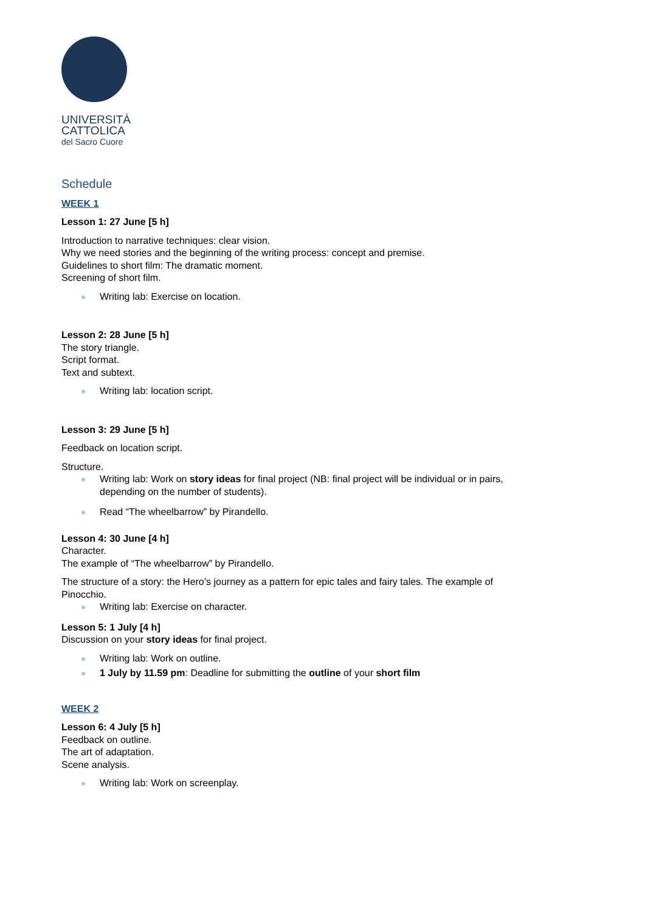UNIVERSITÀ
CATTOLICA
del Sacro Cuore
Schedule
WEEK 1
Lesson 1: 27 June [5 h]
Introduction to narrative techniques: clear vision.
Why we need stories and the beginning of the writing process: concept and premise.
Guidelines to short film: The dramatic moment.
Screening of short film.
Writing lab: Exercise on location.
Lesson 2: 28 June [5 h]
The story triangle.
Script format.
Text and subtext.
Writing lab: location script.
Lesson 3: 29 June [5 h]
Feedback on location script.
Structure.
Writing lab: Work on story ideas for final project (NB: final project will be individual or in pairs,
depending on the number of students).
Read “The wheelbarrow” by Pirandello.
Lesson 4: 30 June [4 h]
Character.
The example of “The wheelbarrow” by Pirandello.
The structure of a story: the Hero’s journey as a pattern for epic tales and fairy tales. The example of
Pinocchio.
Writing lab: Exercise on character.
Lesson 5: 1 July [4 h]
Discussion on your story ideas for final project.
Writing lab: Work on outline.
1 July by 11.59 pm: Deadline for submitting the outline of your short film
WEEK 2
Lesson 6: 4 July [5 h]
Feedback on outline.
The art of adaptation.
Scene analysis.
Writing lab: Work on screenplay.